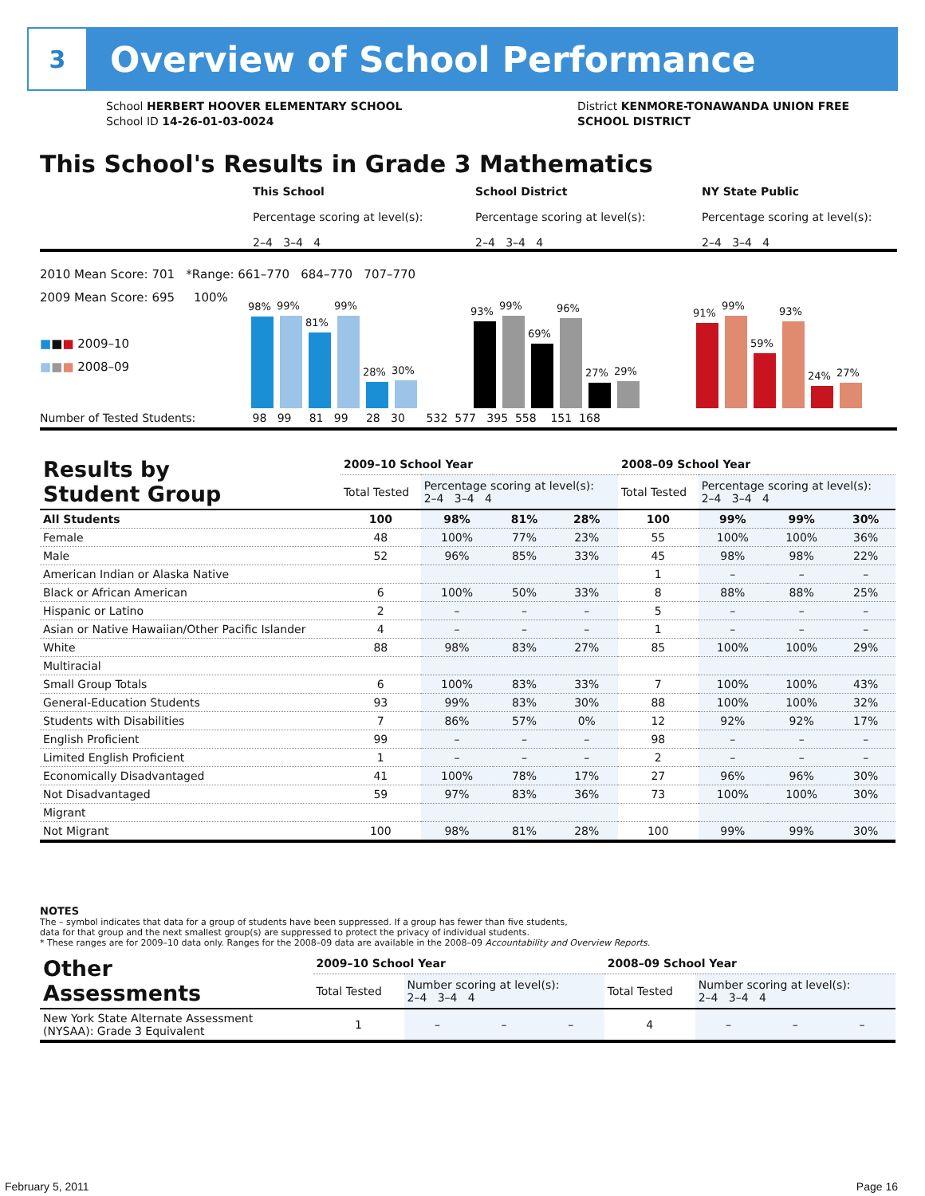3
Overview of School Performance
School HERBERT HOOVER ELEMENTARY SCHOOL
School ID 14-26-01-03-0024
District KENMORE-TONAWANDA UNION FREE
SCHOOL DISTRICT
This School's Results in Grade 3 Mathematics
This School
Percentage scoring at level(s):
2–4 3–4 4
School District
Percentage scoring at level(s):
2–4 3–4 4
NY State Public
Percentage scoring at level(s):
2–4 3–4 4
2010 Mean Score: 701 *Range: 661–770 684–770 707–770
2009 Mean Score: 695 100%
■■■ 2009–10
■■■ 2008–09
98%
99%
81%
99%
28%
30%
93%
99%
69%
96%
27%
29%
91%
99%
59%
93%
24%
27%
Number of Tested Students: 98 99 81 99 28 30 532 577 395 558 151 168
| Results by Student Group | 2009–10 School Year | | | | 2008–09 School Year | | | |
| --- | --- | --- | --- | --- | --- | --- | --- | --- |
| | Total Tested | Percentage scoring at level(s): 2–4 3–4 4 | | | Total Tested | Percentage scoring at level(s): 2–4 3–4 4 | | |
| All Students | 100 | 98% | 81% | 28% | 100 | 99% | 99% | 30% |
| Female | 48 | 100% | 77% | 23% | 55 | 100% | 100% | 36% |
| Male | 52 | 96% | 85% | 33% | 45 | 98% | 98% | 22% |
| American Indian or Alaska Native | | | | | 1 | – | – | – |
| Black or African American | 6 | 100% | 50% | 33% | 8 | 88% | 88% | 25% |
| Hispanic or Latino | 2 | – | – | – | 5 | – | – | – |
| Asian or Native Hawaiian/Other Pacific Islander | 4 | – | – | – | 1 | – | – | – |
| White | 88 | 98% | 83% | 27% | 85 | 100% | 100% | 29% |
| Multiracial | | | | | | | | |
| Small Group Totals | 6 | 100% | 83% | 33% | 7 | 100% | 100% | 43% |
| General-Education Students | 93 | 99% | 83% | 30% | 88 | 100% | 100% | 32% |
| Students with Disabilities | 7 | 86% | 57% | 0% | 12 | 92% | 92% | 17% |
| English Proficient | 99 | – | – | – | 98 | – | – | – |
| Limited English Proficient | 1 | – | – | – | 2 | – | – | – |
| Economically Disadvantaged | 41 | 100% | 78% | 17% | 27 | 96% | 96% | 30% |
| Not Disadvantaged | 59 | 97% | 83% | 36% | 73 | 100% | 100% | 30% |
| Migrant | | | | | | | | |
| Not Migrant | 100 | 98% | 81% | 28% | 100 | 99% | 99% | 30% |
NOTES
The – symbol indicates that data for a group of students have been suppressed. If a group has fewer than five students,
data for that group and the next smallest group(s) are suppressed to protect the privacy of individual students.
* These ranges are for 2009–10 data only. Ranges for the 2008–09 data are available in the 2008–09 Accountability and Overview Reports.
| Other Assessments | 2009–10 School Year | | | | 2008–09 School Year | | | |
| --- | --- | --- | --- | --- | --- | --- | --- | --- |
| | Total Tested | Number scoring at level(s): 2–4 3–4 4 | | | Total Tested | Number scoring at level(s): 2–4 3–4 4 | | |
| New York State Alternate Assessment (NYSAA): Grade 3 Equivalent | 1 | – | – | – | 4 | – | – | – |
February 5, 2011 Page 16